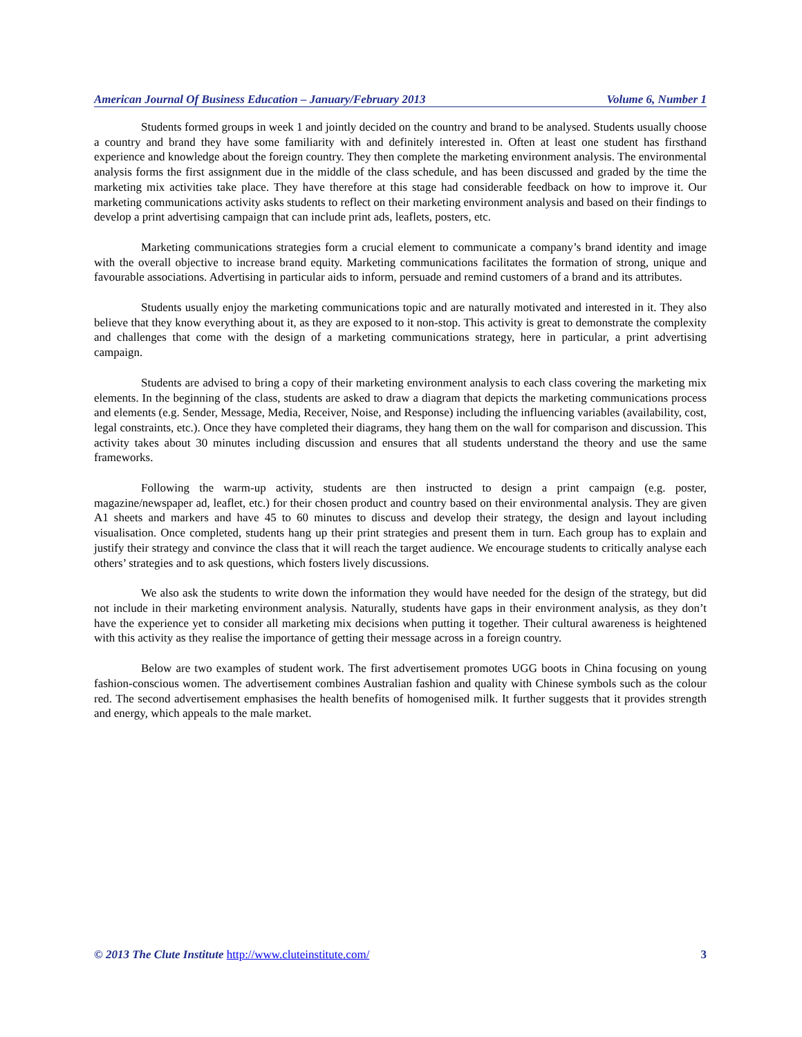American Journal Of Business Education – January/February 2013 Volume 6, Number 1
Students formed groups in week 1 and jointly decided on the country and brand to be analysed. Students usually choose a country and brand they have some familiarity with and definitely interested in. Often at least one student has firsthand experience and knowledge about the foreign country. They then complete the marketing environment analysis. The environmental analysis forms the first assignment due in the middle of the class schedule, and has been discussed and graded by the time the marketing mix activities take place. They have therefore at this stage had considerable feedback on how to improve it. Our marketing communications activity asks students to reflect on their marketing environment analysis and based on their findings to develop a print advertising campaign that can include print ads, leaflets, posters, etc.
Marketing communications strategies form a crucial element to communicate a company’s brand identity and image with the overall objective to increase brand equity. Marketing communications facilitates the formation of strong, unique and favourable associations. Advertising in particular aids to inform, persuade and remind customers of a brand and its attributes.
Students usually enjoy the marketing communications topic and are naturally motivated and interested in it. They also believe that they know everything about it, as they are exposed to it non-stop. This activity is great to demonstrate the complexity and challenges that come with the design of a marketing communications strategy, here in particular, a print advertising campaign.
Students are advised to bring a copy of their marketing environment analysis to each class covering the marketing mix elements. In the beginning of the class, students are asked to draw a diagram that depicts the marketing communications process and elements (e.g. Sender, Message, Media, Receiver, Noise, and Response) including the influencing variables (availability, cost, legal constraints, etc.). Once they have completed their diagrams, they hang them on the wall for comparison and discussion. This activity takes about 30 minutes including discussion and ensures that all students understand the theory and use the same frameworks.
Following the warm-up activity, students are then instructed to design a print campaign (e.g. poster, magazine/newspaper ad, leaflet, etc.) for their chosen product and country based on their environmental analysis. They are given A1 sheets and markers and have 45 to 60 minutes to discuss and develop their strategy, the design and layout including visualisation. Once completed, students hang up their print strategies and present them in turn. Each group has to explain and justify their strategy and convince the class that it will reach the target audience. We encourage students to critically analyse each others’ strategies and to ask questions, which fosters lively discussions.
We also ask the students to write down the information they would have needed for the design of the strategy, but did not include in their marketing environment analysis. Naturally, students have gaps in their environment analysis, as they don’t have the experience yet to consider all marketing mix decisions when putting it together. Their cultural awareness is heightened with this activity as they realise the importance of getting their message across in a foreign country.
Below are two examples of student work. The first advertisement promotes UGG boots in China focusing on young fashion-conscious women. The advertisement combines Australian fashion and quality with Chinese symbols such as the colour red. The second advertisement emphasises the health benefits of homogenised milk. It further suggests that it provides strength and energy, which appeals to the male market.
© 2013 The Clute Institute http://www.cluteinstitute.com/ 3